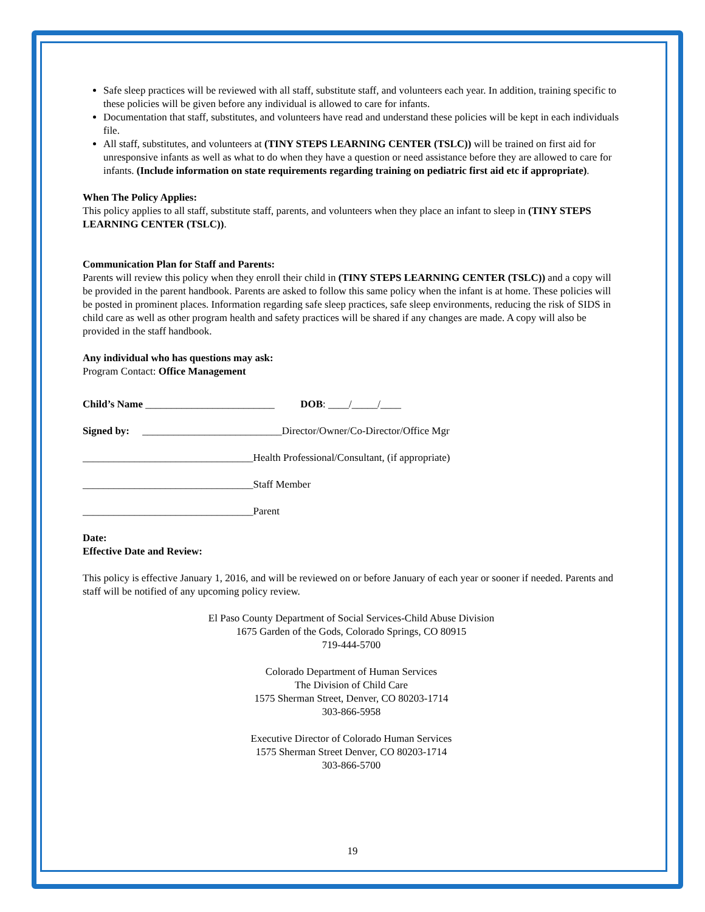Safe sleep practices will be reviewed with all staff, substitute staff, and volunteers each year. In addition, training specific to these policies will be given before any individual is allowed to care for infants.
Documentation that staff, substitutes, and volunteers have read and understand these policies will be kept in each individuals file.
All staff, substitutes, and volunteers at (TINY STEPS LEARNING CENTER (TSLC)) will be trained on first aid for unresponsive infants as well as what to do when they have a question or need assistance before they are allowed to care for infants. (Include information on state requirements regarding training on pediatric first aid etc if appropriate).
When The Policy Applies:
This policy applies to all staff, substitute staff, parents, and volunteers when they place an infant to sleep in (TINY STEPS LEARNING CENTER (TSLC)).
Communication Plan for Staff and Parents:
Parents will review this policy when they enroll their child in (TINY STEPS LEARNING CENTER (TSLC)) and a copy will be provided in the parent handbook. Parents are asked to follow this same policy when the infant is at home. These policies will be posted in prominent places. Information regarding safe sleep practices, safe sleep environments, reducing the risk of SIDS in child care as well as other program health and safety practices will be shared if any changes are made. A copy will also be provided in the staff handbook.
Any individual who has questions may ask:
Program Contact: Office Management
Child’s Name _________________________ DOB: ____/_____/____
Signed by: ___________________________Director/Owner/Co-Director/Office Mgr
_________________________________Health Professional/Consultant, (if appropriate)
_________________________________Staff Member
_________________________________Parent
Date:
Effective Date and Review:
This policy is effective January 1, 2016, and will be reviewed on or before January of each year or sooner if needed. Parents and staff will be notified of any upcoming policy review.
El Paso County Department of Social Services-Child Abuse Division
1675 Garden of the Gods, Colorado Springs, CO 80915
719-444-5700
Colorado Department of Human Services
The Division of Child Care
1575 Sherman Street, Denver, CO 80203-1714
303-866-5958
Executive Director of Colorado Human Services
1575 Sherman Street Denver, CO 80203-1714
303-866-5700
19